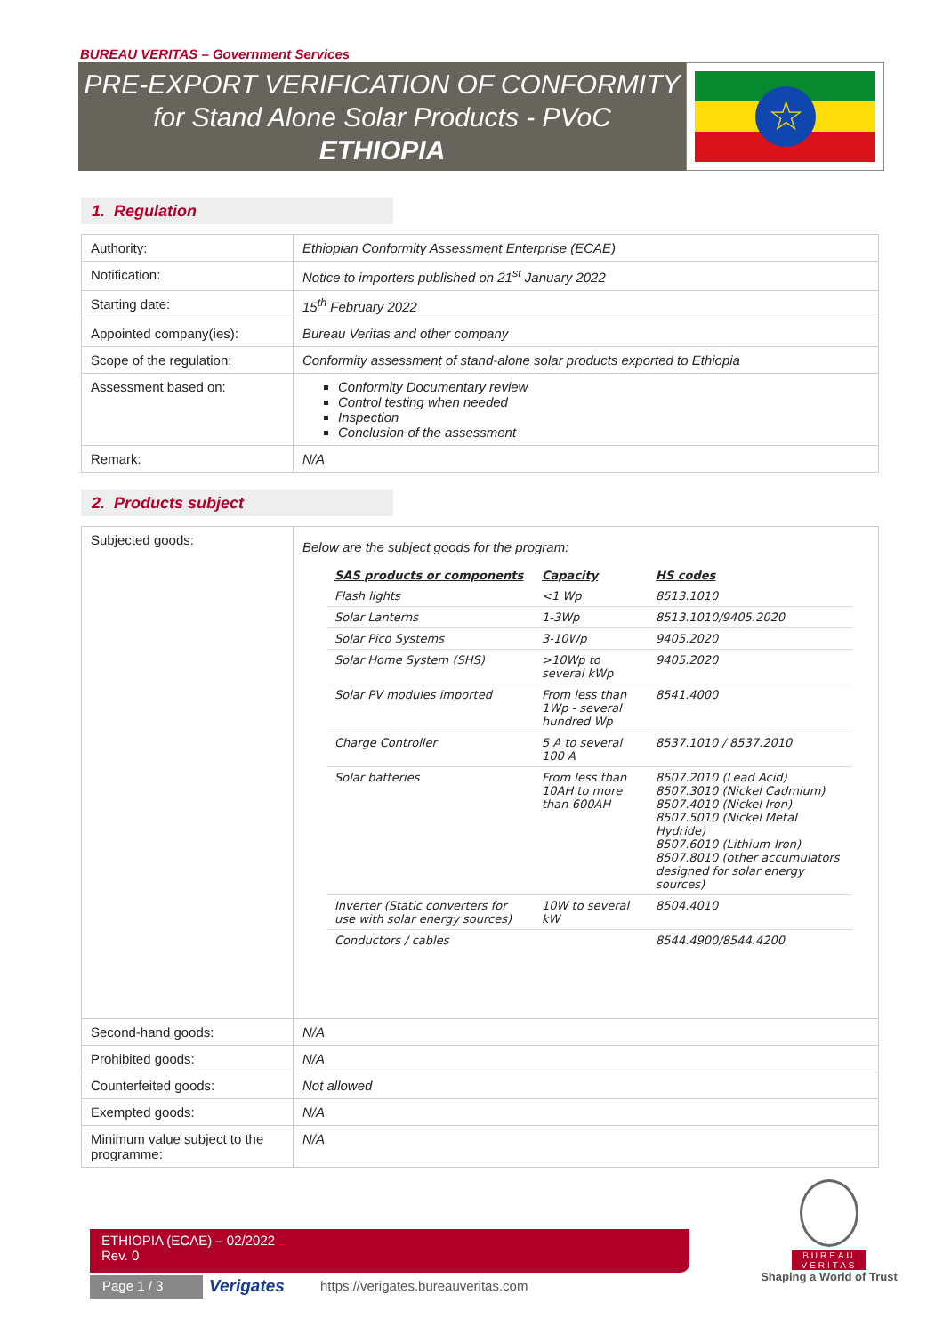BUREAU VERITAS – Government Services
PRE-EXPORT VERIFICATION OF CONFORMITY
for Stand Alone Solar Products - PVoC
ETHIOPIA
☆
1. Regulation
| Authority: | Ethiopian Conformity Assessment Enterprise (ECAE) |
| Notification: | Notice to importers published on 21<sup>st</sup> January 2022 |
| Starting date: | 15<sup>th</sup> February 2022 |
| Appointed company(ies): | Bureau Veritas and other company |
| Scope of the regulation: | Conformity assessment of stand-alone solar products exported to Ethiopia |
| Assessment based on: | Conformity Documentary review Control testing when needed Inspection Conclusion of the assessment |
| Remark: | N/A |
2. Products subject
| Subjected goods: | Below are the subject goods for the program: / SAS products or components / Capacity / HS codes / / --- / --- / --- / / Flash lights / <1 Wp / 8513.1010 / / Solar Lanterns / 1-3Wp / 8513.1010/9405.2020 / / Solar Pico Systems / 3-10Wp / 9405.2020 / / Solar Home System (SHS) / >10Wp to several kWp / 9405.2020 / / Solar PV modules imported / From less than 1Wp - several hundred Wp / 8541.4000 / / Charge Controller / 5 A to several 100 A / 8537.1010 / 8537.2010 / / Solar batteries / From less than 10AH to more than 600AH / 8507.2010 (Lead Acid) 8507.3010 (Nickel Cadmium) 8507.4010 (Nickel Iron) 8507.5010 (Nickel Metal Hydride) 8507.6010 (Lithium-Iron) 8507.8010 (other accumulators designed for solar energy sources) / / Inverter (Static converters for use with solar energy sources) / 10W to several kW / 8504.4010 / / Conductors / cables / / 8544.4900/8544.4200 / |
| Second-hand goods: | N/A |
| Prohibited goods: | N/A |
| Counterfeited goods: | Not allowed |
| Exempted goods: | N/A |
| Minimum value subject to the programme: | N/A |
ETHIOPIA (ECAE) – 02/2022
Rev. 0
Page 1 / 3 Verigates
https://verigates.bureauveritas.com
BUREAU
VERITAS
Shaping a World of Trust